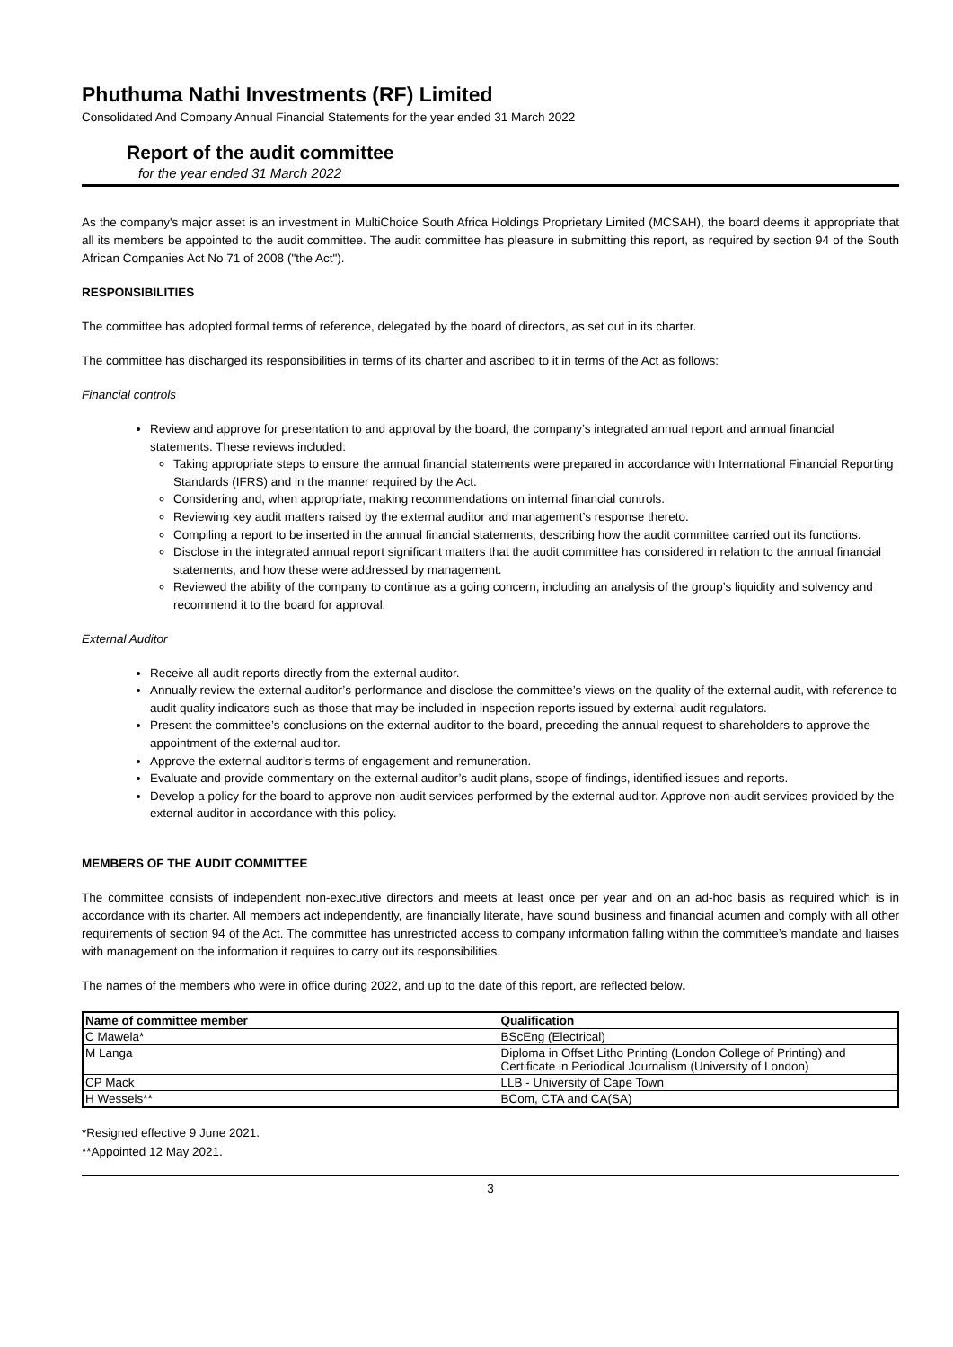Phuthuma Nathi Investments (RF) Limited
Consolidated And Company Annual Financial Statements for the year ended 31 March 2022
Report of the audit committee
for the year ended 31 March 2022
As the company's major asset is an investment in MultiChoice South Africa Holdings Proprietary Limited (MCSAH), the board deems it appropriate that all its members be appointed to the audit committee. The audit committee has pleasure in submitting this report, as required by section 94 of the South African Companies Act No 71 of 2008 ("the Act").
RESPONSIBILITIES
The committee has adopted formal terms of reference, delegated by the board of directors, as set out in its charter.
The committee has discharged its responsibilities in terms of its charter and ascribed to it in terms of the Act as follows:
Financial controls
Review and approve for presentation to and approval by the board, the company’s integrated annual report and annual financial statements. These reviews included:
Taking appropriate steps to ensure the annual financial statements were prepared in accordance with International Financial Reporting Standards (IFRS) and in the manner required by the Act.
Considering and, when appropriate, making recommendations on internal financial controls.
Reviewing key audit matters raised by the external auditor and management’s response thereto.
Compiling a report to be inserted in the annual financial statements, describing how the audit committee carried out its functions.
Disclose in the integrated annual report significant matters that the audit committee has considered in relation to the annual financial statements, and how these were addressed by management.
Reviewed the ability of the company to continue as a going concern, including an analysis of the group’s liquidity and solvency and recommend it to the board for approval.
External Auditor
Receive all audit reports directly from the external auditor.
Annually review the external auditor’s performance and disclose the committee’s views on the quality of the external audit, with reference to audit quality indicators such as those that may be included in inspection reports issued by external audit regulators.
Present the committee’s conclusions on the external auditor to the board, preceding the annual request to shareholders to approve the appointment of the external auditor.
Approve the external auditor’s terms of engagement and remuneration.
Evaluate and provide commentary on the external auditor’s audit plans, scope of findings, identified issues and reports.
Develop a policy for the board to approve non-audit services performed by the external auditor. Approve non-audit services provided by the external auditor in accordance with this policy.
MEMBERS OF THE AUDIT COMMITTEE
The committee consists of independent non-executive directors and meets at least once per year and on an ad-hoc basis as required which is in accordance with its charter. All members act independently, are financially literate, have sound business and financial acumen and comply with all other requirements of section 94 of the Act. The committee has unrestricted access to company information falling within the committee’s mandate and liaises with management on the information it requires to carry out its responsibilities.
The names of the members who were in office during 2022, and up to the date of this report, are reflected below.
| Name of committee member | Qualification |
| --- | --- |
| C Mawela* | BScEng (Electrical) |
| M Langa | Diploma in Offset Litho Printing (London College of Printing) and Certificate in Periodical Journalism (University of London) |
| CP Mack | LLB - University of Cape Town |
| H Wessels** | BCom, CTA and CA(SA) |
*Resigned effective 9 June 2021.
**Appointed 12 May 2021.
3